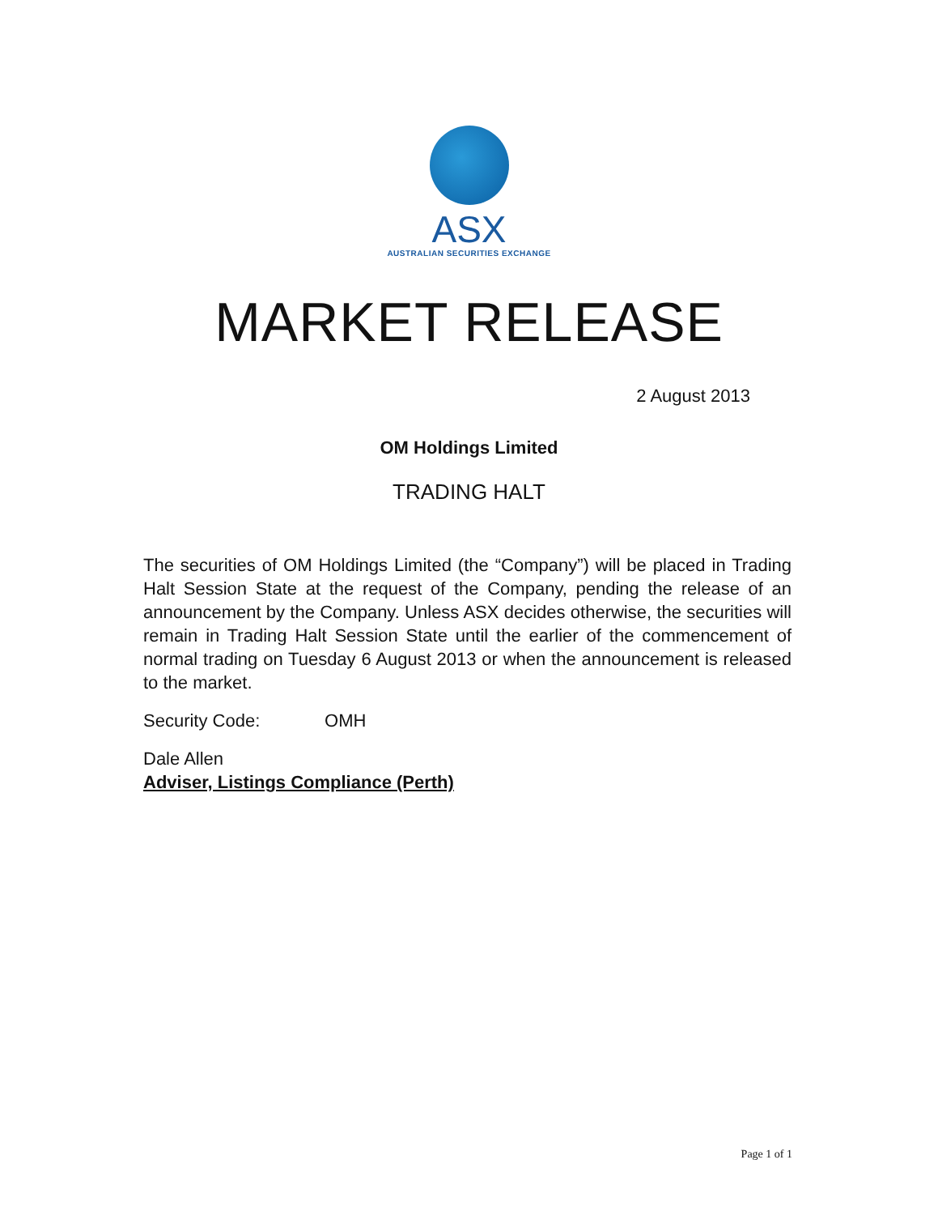ASX
AUSTRALIAN SECURITIES EXCHANGE
MARKET RELEASE
2 August 2013
OM Holdings Limited
TRADING HALT
The securities of OM Holdings Limited (the “Company”) will be placed in Trading Halt Session State at the request of the Company, pending the release of an announcement by the Company. Unless ASX decides otherwise, the securities will remain in Trading Halt Session State until the earlier of the commencement of normal trading on Tuesday 6 August 2013 or when the announcement is released to the market.
Security Code: OMH
Dale Allen
Adviser, Listings Compliance (Perth)
Page 1 of 1